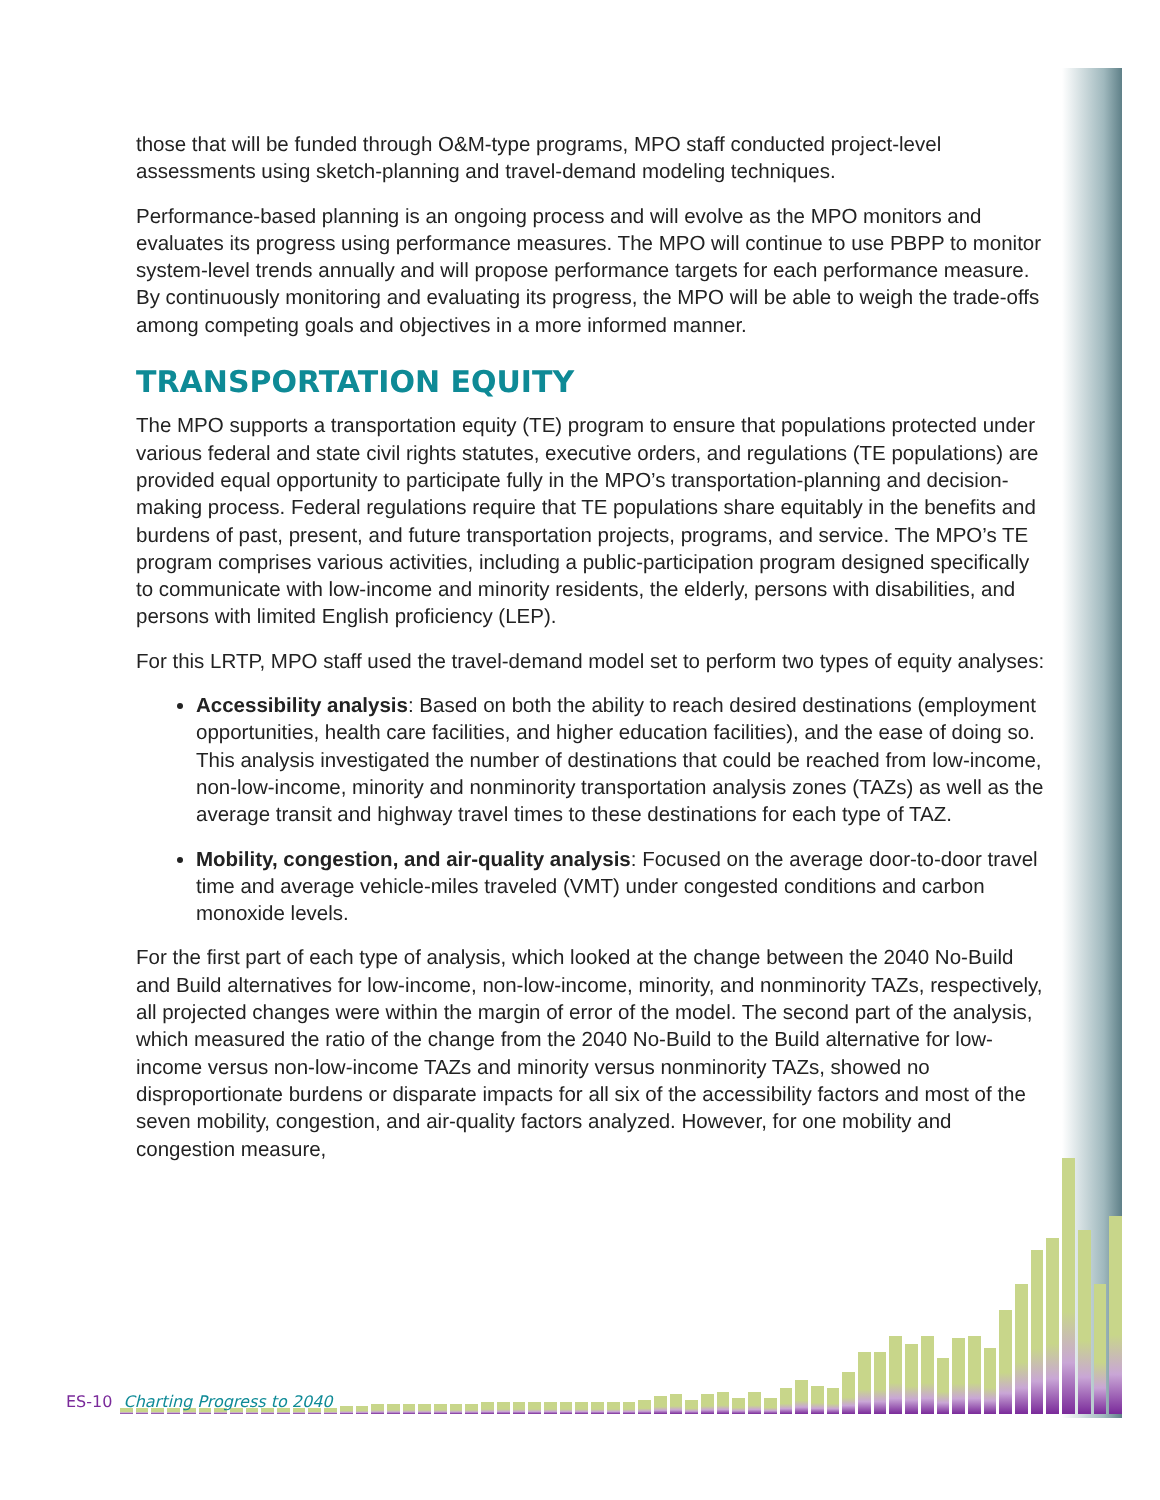those that will be funded through O&M-type programs, MPO staff conducted project-level assessments using sketch-planning and travel-demand modeling techniques.
Performance-based planning is an ongoing process and will evolve as the MPO monitors and evaluates its progress using performance measures. The MPO will continue to use PBPP to monitor system-level trends annually and will propose performance targets for each performance measure. By continuously monitoring and evaluating its progress, the MPO will be able to weigh the trade-offs among competing goals and objectives in a more informed manner.
TRANSPORTATION EQUITY
The MPO supports a transportation equity (TE) program to ensure that populations protected under various federal and state civil rights statutes, executive orders, and regulations (TE populations) are provided equal opportunity to participate fully in the MPO’s transportation-planning and decision-making process. Federal regulations require that TE populations share equitably in the benefits and burdens of past, present, and future transportation projects, programs, and service. The MPO’s TE program comprises various activities, including a public-participation program designed specifically to communicate with low-income and minority residents, the elderly, persons with disabilities, and persons with limited English proficiency (LEP).
For this LRTP, MPO staff used the travel-demand model set to perform two types of equity analyses:
Accessibility analysis: Based on both the ability to reach desired destinations (employment opportunities, health care facilities, and higher education facilities), and the ease of doing so. This analysis investigated the number of destinations that could be reached from low-income, non-low-income, minority and nonminority transportation analysis zones (TAZs) as well as the average transit and highway travel times to these destinations for each type of TAZ.
Mobility, congestion, and air-quality analysis: Focused on the average door-to-door travel time and average vehicle-miles traveled (VMT) under congested conditions and carbon monoxide levels.
For the first part of each type of analysis, which looked at the change between the 2040 No-Build and Build alternatives for low-income, non-low-income, minority, and nonminority TAZs, respectively, all projected changes were within the margin of error of the model. The second part of the analysis, which measured the ratio of the change from the 2040 No-Build to the Build alternative for low-income versus non-low-income TAZs and minority versus nonminority TAZs, showed no disproportionate burdens or disparate impacts for all six of the accessibility factors and most of the seven mobility, congestion, and air-quality factors analyzed. However, for one mobility and congestion measure,
ES-10 Charting Progress to 2040